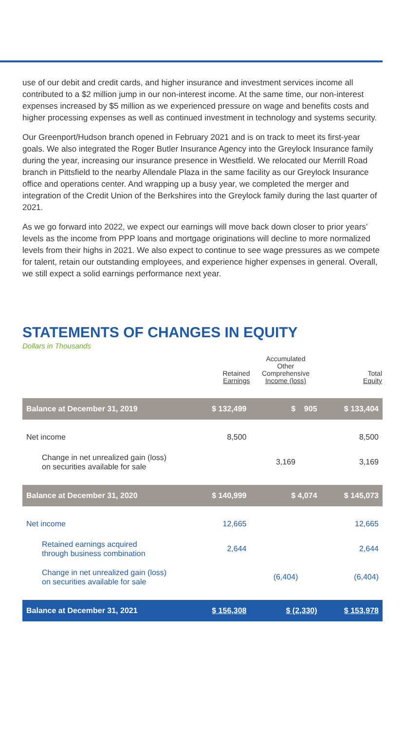use of our debit and credit cards, and higher insurance and investment services income all contributed to a $2 million jump in our non-interest income. At the same time, our non-interest expenses increased by $5 million as we experienced pressure on wage and benefits costs and higher processing expenses as well as continued investment in technology and systems security.
Our Greenport/Hudson branch opened in February 2021 and is on track to meet its first-year goals. We also integrated the Roger Butler Insurance Agency into the Greylock Insurance family during the year, increasing our insurance presence in Westfield. We relocated our Merrill Road branch in Pittsfield to the nearby Allendale Plaza in the same facility as our Greylock Insurance office and operations center. And wrapping up a busy year, we completed the merger and integration of the Credit Union of the Berkshires into the Greylock family during the last quarter of 2021.
As we go forward into 2022, we expect our earnings will move back down closer to prior years’ levels as the income from PPP loans and mortgage originations will decline to more normalized levels from their highs in 2021. We also expect to continue to see wage pressures as we compete for talent, retain our outstanding employees, and experience higher expenses in general. Overall, we still expect a solid earnings performance next year.
STATEMENTS OF CHANGES IN EQUITY
Dollars in Thousands
| | Retained Earnings | Accumulated Other Comprehensive Income (loss) | Total Equity |
| --- | --- | --- | --- |
| Balance at December 31, 2019 | $ 132,499 | $ 905 | $ 133,404 |
| Net income | 8,500 | | 8,500 |
| Change in net unrealized gain (loss) on securities available for sale | | 3,169 | 3,169 |
| Balance at December 31, 2020 | $ 140,999 | $ 4,074 | $ 145,073 |
| Net income | 12,665 | | 12,665 |
| Retained earnings acquired through business combination | 2,644 | | 2,644 |
| Change in net unrealized gain (loss) on securities available for sale | | (6,404) | (6,404) |
| Balance at December 31, 2021 | $ 156,308 | $ (2,330) | $ 153,978 |